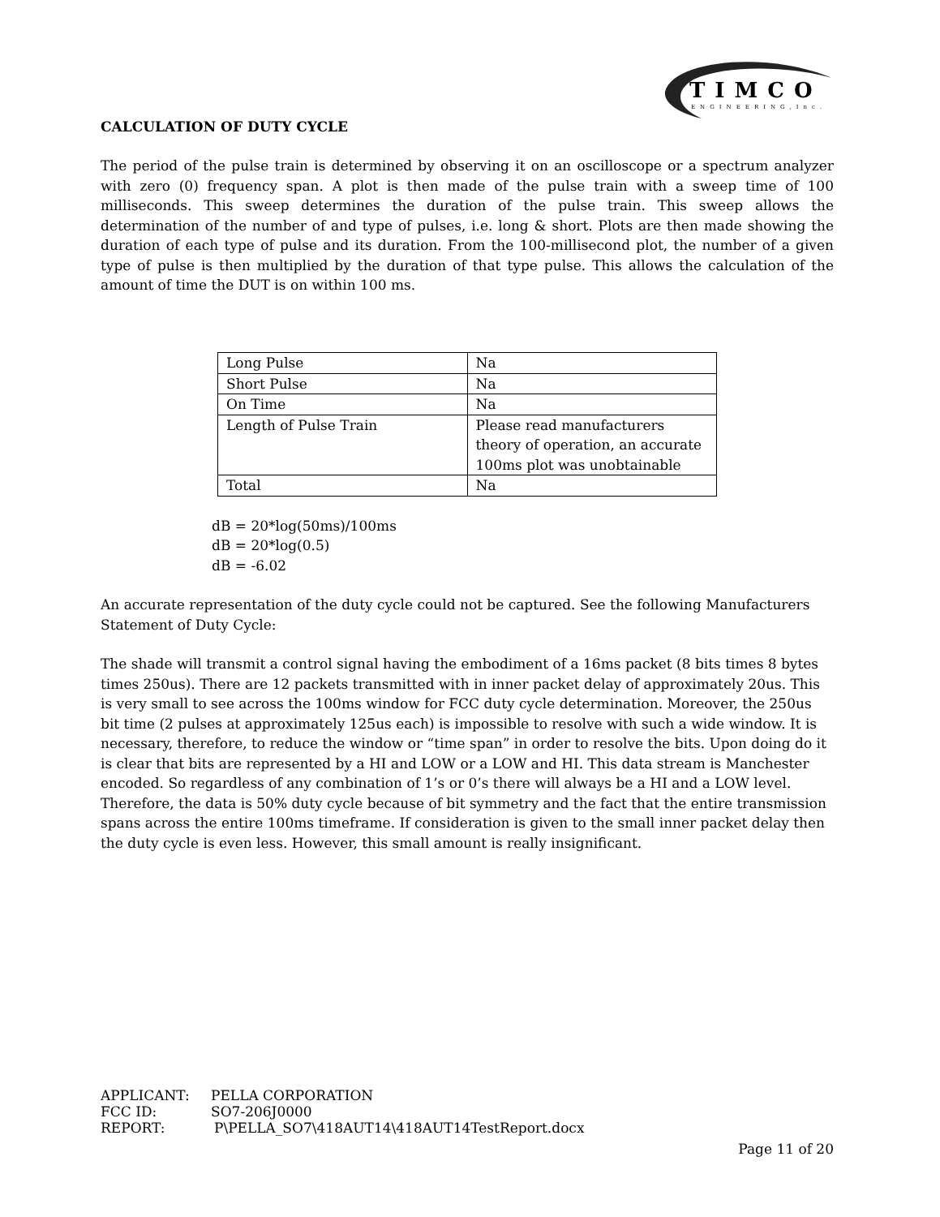TIMCO
ENGINEERING,Inc.
CALCULATION OF DUTY CYCLE
The period of the pulse train is determined by observing it on an oscilloscope or a spectrum analyzer with zero (0) frequency span. A plot is then made of the pulse train with a sweep time of 100 milliseconds. This sweep determines the duration of the pulse train. This sweep allows the determination of the number of and type of pulses, i.e. long & short. Plots are then made showing the duration of each type of pulse and its duration. From the 100-millisecond plot, the number of a given type of pulse is then multiplied by the duration of that type pulse. This allows the calculation of the amount of time the DUT is on within 100 ms.
| Long Pulse | Na |
| Short Pulse | Na |
| On Time | Na |
| Length of Pulse Train | Please read manufacturers theory of operation, an accurate 100ms plot was unobtainable |
| Total | Na |
dB = 20*log(50ms)/100ms
dB = 20*log(0.5)
dB = -6.02
An accurate representation of the duty cycle could not be captured. See the following Manufacturers Statement of Duty Cycle:
The shade will transmit a control signal having the embodiment of a 16ms packet (8 bits times 8 bytes times 250us). There are 12 packets transmitted with in inner packet delay of approximately 20us. This is very small to see across the 100ms window for FCC duty cycle determination. Moreover, the 250us bit time (2 pulses at approximately 125us each) is impossible to resolve with such a wide window. It is necessary, therefore, to reduce the window or “time span” in order to resolve the bits. Upon doing do it is clear that bits are represented by a HI and LOW or a LOW and HI. This data stream is Manchester encoded. So regardless of any combination of 1’s or 0’s there will always be a HI and a LOW level. Therefore, the data is 50% duty cycle because of bit symmetry and the fact that the entire transmission spans across the entire 100ms timeframe. If consideration is given to the small inner packet delay then the duty cycle is even less. However, this small amount is really insignificant.
APPLICANT: PELLA CORPORATION
FCC ID: SO7-206J0000
REPORT: P\PELLA_SO7\418AUT14\418AUT14TestReport.docx
Page 11 of 20